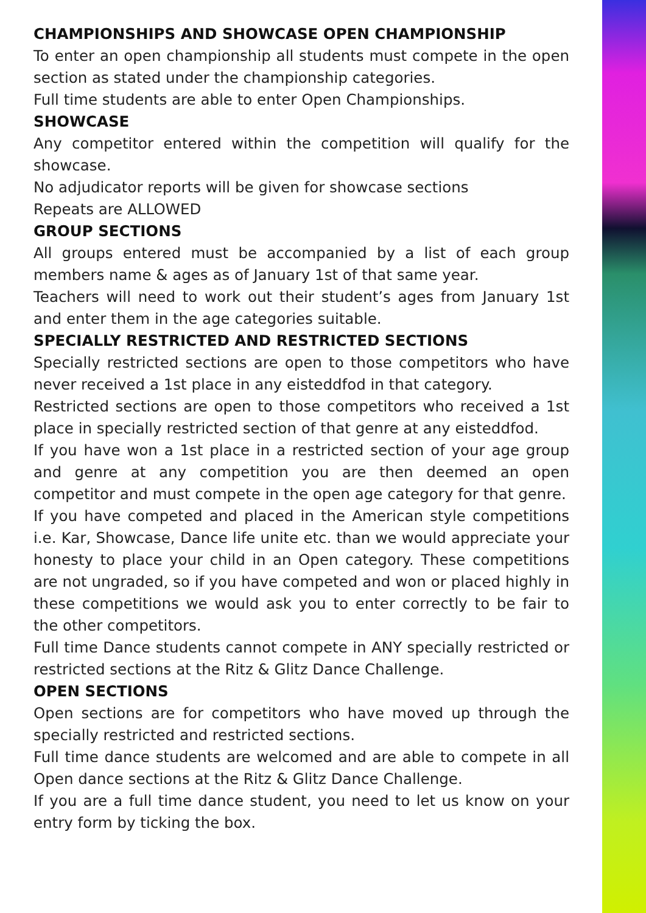CHAMPIONSHIPS AND SHOWCASE OPEN CHAMPIONSHIP
To enter an open championship all students must compete in the open section as stated under the championship categories.
Full time students are able to enter Open Championships.
SHOWCASE
Any competitor entered within the competition will qualify for the showcase.
No adjudicator reports will be given for showcase sections
Repeats are ALLOWED
GROUP SECTIONS
All groups entered must be accompanied by a list of each group members name & ages as of January 1st of that same year.
Teachers will need to work out their student’s ages from January 1st and enter them in the age categories suitable.
SPECIALLY RESTRICTED AND RESTRICTED SECTIONS
Specially restricted sections are open to those competitors who have never received a 1st place in any eisteddfod in that category.
Restricted sections are open to those competitors who received a 1st place in specially restricted section of that genre at any eisteddfod.
If you have won a 1st place in a restricted section of your age group and genre at any competition you are then deemed an open competitor and must compete in the open age category for that genre.
If you have competed and placed in the American style competitions i.e. Kar, Showcase, Dance life unite etc. than we would appreciate your honesty to place your child in an Open category. These competitions are not ungraded, so if you have competed and won or placed highly in these competitions we would ask you to enter correctly to be fair to the other competitors.
Full time Dance students cannot compete in ANY specially restricted or restricted sections at the Ritz & Glitz Dance Challenge.
OPEN SECTIONS
Open sections are for competitors who have moved up through the specially restricted and restricted sections.
Full time dance students are welcomed and are able to compete in all Open dance sections at the Ritz & Glitz Dance Challenge.
If you are a full time dance student, you need to let us know on your entry form by ticking the box.